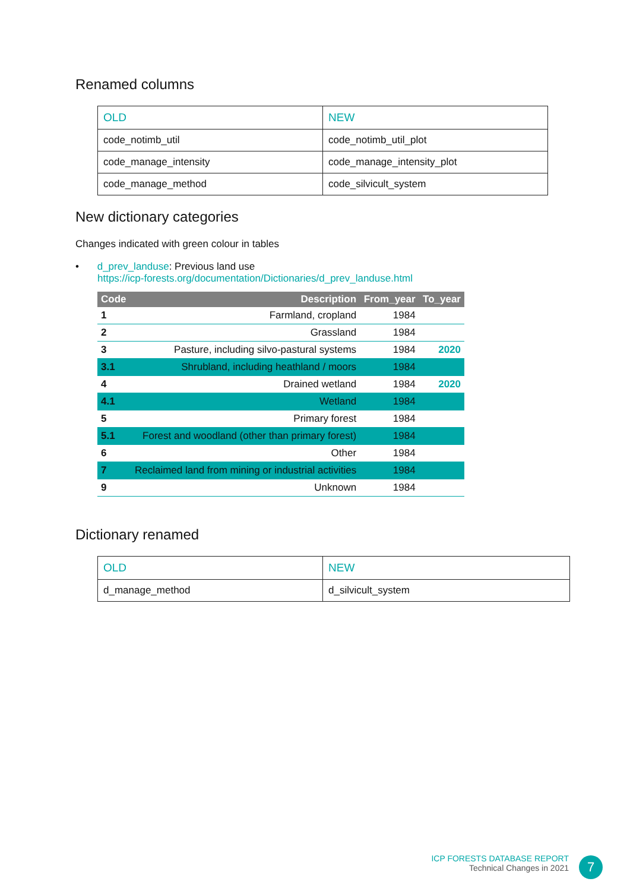Renamed columns
| OLD | NEW |
| code_notimb_util | code_notimb_util_plot |
| code_manage_intensity | code_manage_intensity_plot |
| code_manage_method | code_silvicult_system |
New dictionary categories
Changes indicated with green colour in tables
• d_prev_landuse: Previous land use
https://icp-forests.org/documentation/Dictionaries/d_prev_landuse.html
| Code | Description | From_year | To_year |
| --- | --- | --- | --- |
| 1 | Farmland, cropland | 1984 | |
| 2 | Grassland | 1984 | |
| 3 | Pasture, including silvo-pastural systems | 1984 | 2020 |
| 3.1 | Shrubland, including heathland / moors | 1984 | |
| 4 | Drained wetland | 1984 | 2020 |
| 4.1 | Wetland | 1984 | |
| 5 | Primary forest | 1984 | |
| 5.1 | Forest and woodland (other than primary forest) | 1984 | |
| 6 | Other | 1984 | |
| 7 | Reclaimed land from mining or industrial activities | 1984 | |
| 9 | Unknown | 1984 | |
Dictionary renamed
| OLD | NEW |
| d_manage_method | d_silvicult_system |
ICP FORESTS DATABASE REPORT
Technical Changes in 2021
7